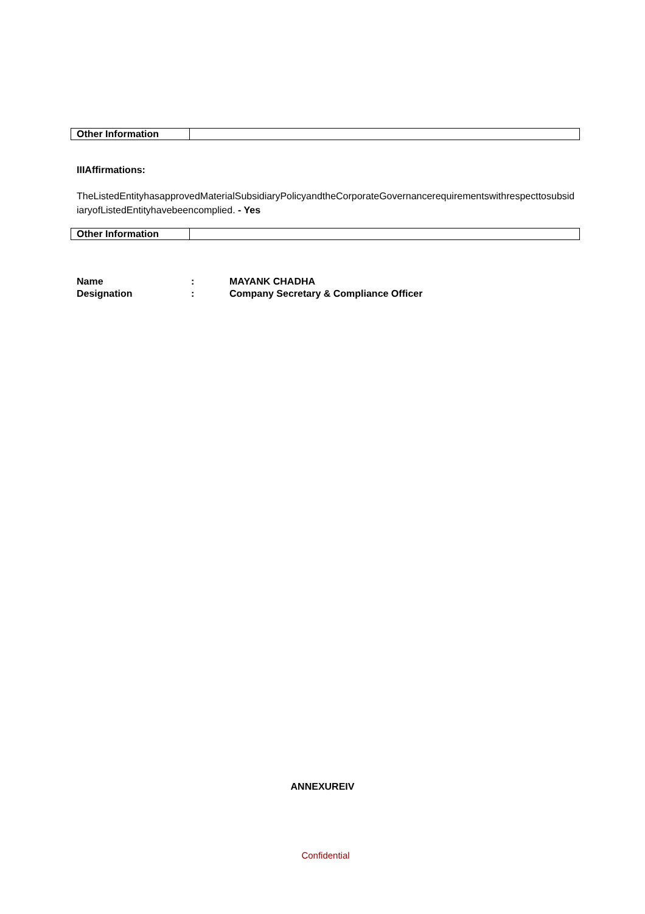| Other Information | |
IIIAffirmations:
TheListedEntityhasapprovedMaterialSubsidiaryPolicyandtheCorporateGovernancerequirementswithrespecttosubsidiaryofListedEntityhavebeencomplied. - Yes
| Other Information | |
| Name | : | MAYANK CHADHA |
| Designation | : | Company Secretary & Compliance Officer |
ANNEXUREIV
Confidential